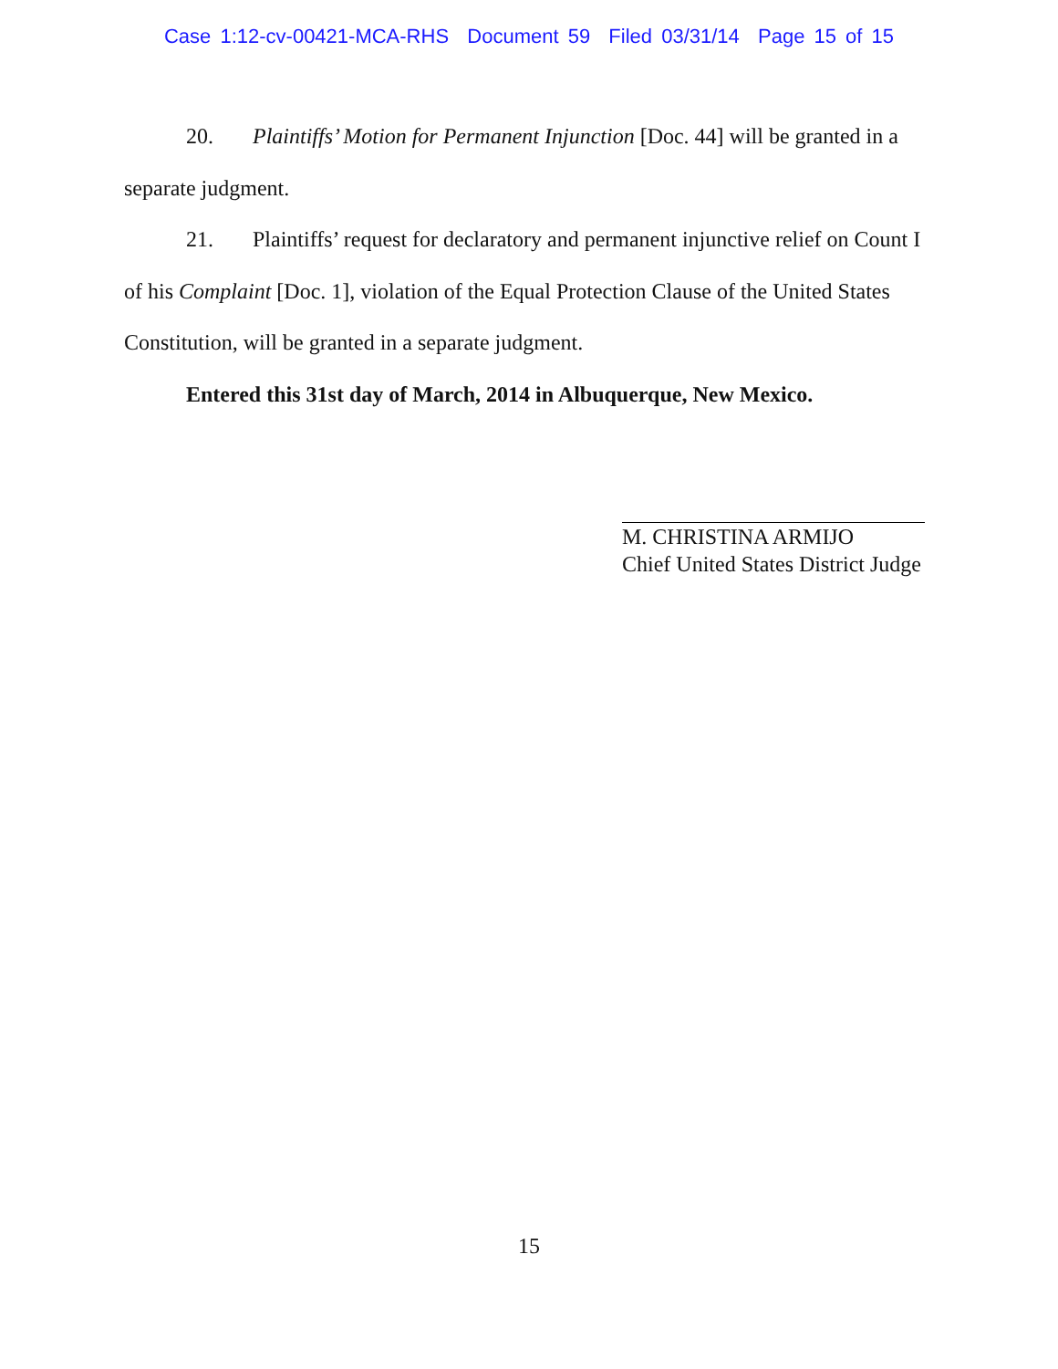Case 1:12-cv-00421-MCA-RHS Document 59 Filed 03/31/14 Page 15 of 15
20. Plaintiffs’ Motion for Permanent Injunction [Doc. 44] will be granted in a separate judgment.
21. Plaintiffs’ request for declaratory and permanent injunctive relief on Count I of his Complaint [Doc. 1], violation of the Equal Protection Clause of the United States Constitution, will be granted in a separate judgment.
Entered this 31st day of March, 2014 in Albuquerque, New Mexico.
M. CHRISTINA ARMIJO
Chief United States District Judge
15